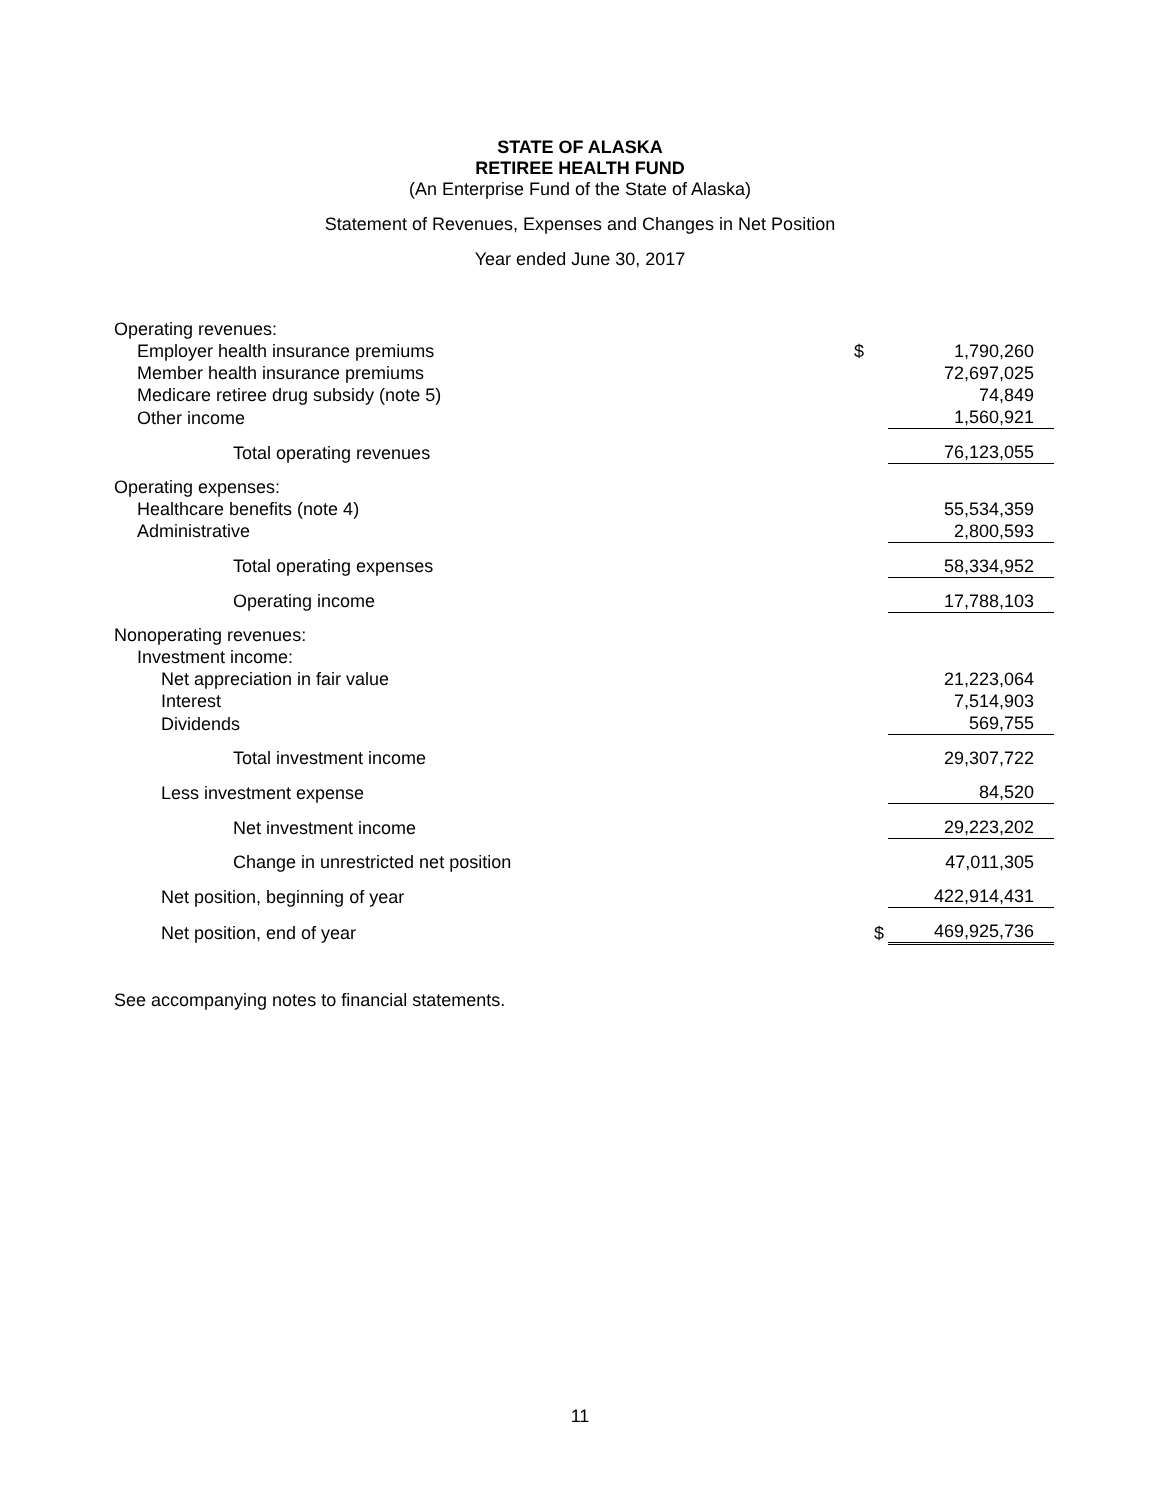STATE OF ALASKA
RETIREE HEALTH FUND
(An Enterprise Fund of the State of Alaska)
Statement of Revenues, Expenses and Changes in Net Position
Year ended June 30, 2017
| Operating revenues: | | |
| Employer health insurance premiums | $ | 1,790,260 |
| Member health insurance premiums | | 72,697,025 |
| Medicare retiree drug subsidy (note 5) | | 74,849 |
| Other income | | 1,560,921 |
| Total operating revenues | | 76,123,055 |
| Operating expenses: | | |
| Healthcare benefits (note 4) | | 55,534,359 |
| Administrative | | 2,800,593 |
| Total operating expenses | | 58,334,952 |
| Operating income | | 17,788,103 |
| Nonoperating revenues: | | |
| Investment income: | | |
| Net appreciation in fair value | | 21,223,064 |
| Interest | | 7,514,903 |
| Dividends | | 569,755 |
| Total investment income | | 29,307,722 |
| Less investment expense | | 84,520 |
| Net investment income | | 29,223,202 |
| Change in unrestricted net position | | 47,011,305 |
| Net position, beginning of year | | 422,914,431 |
| Net position, end of year | $ | 469,925,736 |
See accompanying notes to financial statements.
11